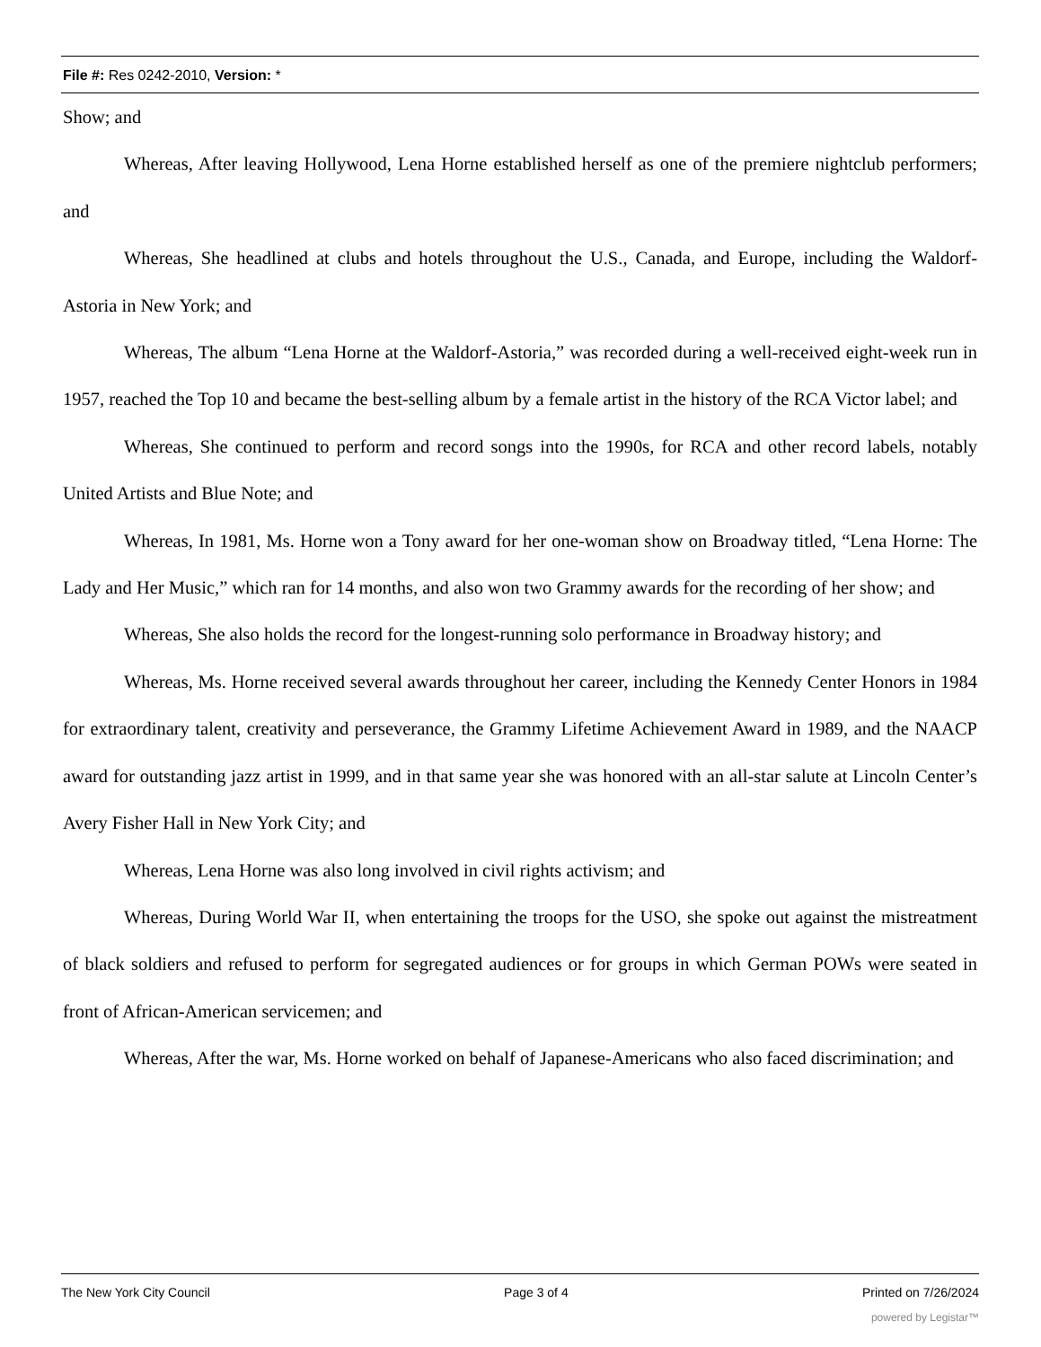File #: Res 0242-2010, Version: *
Show; and
Whereas, After leaving Hollywood, Lena Horne established herself as one of the premiere nightclub performers; and
Whereas, She headlined at clubs and hotels throughout the U.S., Canada, and Europe, including the Waldorf-Astoria in New York; and
Whereas, The album “Lena Horne at the Waldorf-Astoria,” was recorded during a well-received eight-week run in 1957, reached the Top 10 and became the best-selling album by a female artist in the history of the RCA Victor label; and
Whereas, She continued to perform and record songs into the 1990s, for RCA and other record labels, notably United Artists and Blue Note; and
Whereas, In 1981, Ms. Horne won a Tony award for her one-woman show on Broadway titled, “Lena Horne: The Lady and Her Music,” which ran for 14 months, and also won two Grammy awards for the recording of her show; and
Whereas, She also holds the record for the longest-running solo performance in Broadway history; and
Whereas, Ms. Horne received several awards throughout her career, including the Kennedy Center Honors in 1984 for extraordinary talent, creativity and perseverance, the Grammy Lifetime Achievement Award in 1989, and the NAACP award for outstanding jazz artist in 1999, and in that same year she was honored with an all-star salute at Lincoln Center’s Avery Fisher Hall in New York City; and
Whereas, Lena Horne was also long involved in civil rights activism; and
Whereas, During World War II, when entertaining the troops for the USO, she spoke out against the mistreatment of black soldiers and refused to perform for segregated audiences or for groups in which German POWs were seated in front of African-American servicemen; and
Whereas, After the war, Ms. Horne worked on behalf of Japanese-Americans who also faced discrimination; and
The New York City Council Page 3 of 4 Printed on 7/26/2024
powered by Legistar™